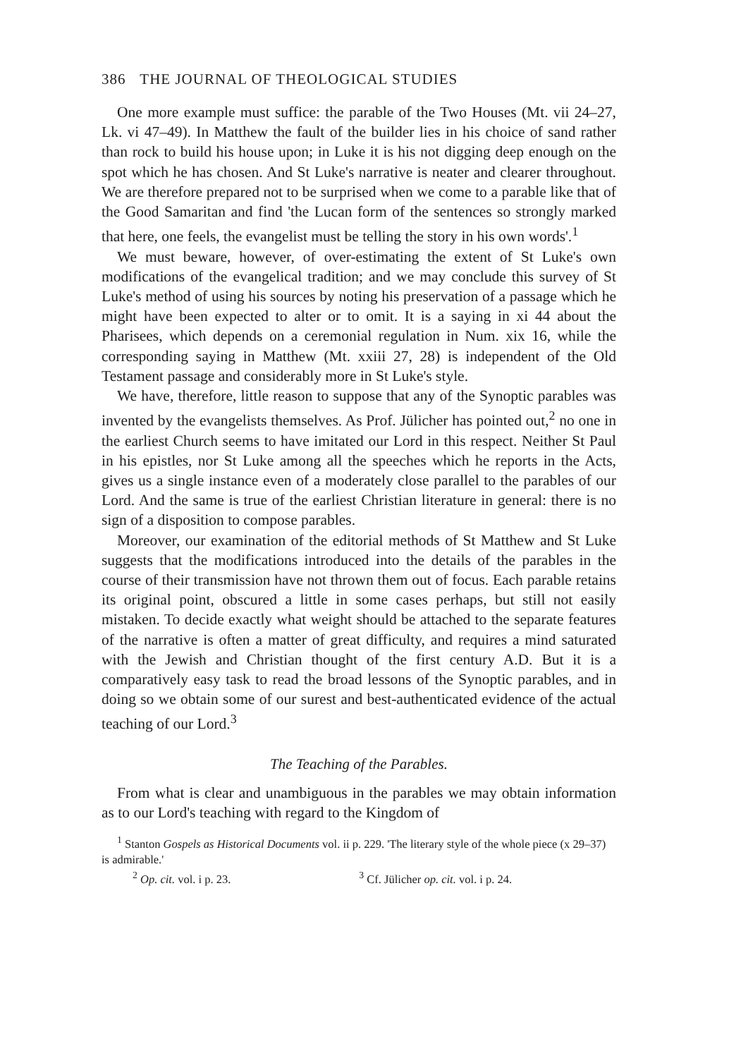386 THE JOURNAL OF THEOLOGICAL STUDIES
One more example must suffice: the parable of the Two Houses (Mt. vii 24–27, Lk. vi 47–49). In Matthew the fault of the builder lies in his choice of sand rather than rock to build his house upon; in Luke it is his not digging deep enough on the spot which he has chosen. And St Luke's narrative is neater and clearer throughout. We are therefore prepared not to be surprised when we come to a parable like that of the Good Samaritan and find 'the Lucan form of the sentences so strongly marked that here, one feels, the evangelist must be telling the story in his own words'.<sup>1</sup>
We must beware, however, of over-estimating the extent of St Luke's own modifications of the evangelical tradition; and we may conclude this survey of St Luke's method of using his sources by noting his preservation of a passage which he might have been expected to alter or to omit. It is a saying in xi 44 about the Pharisees, which depends on a ceremonial regulation in Num. xix 16, while the corresponding saying in Matthew (Mt. xxiii 27, 28) is independent of the Old Testament passage and considerably more in St Luke's style.
We have, therefore, little reason to suppose that any of the Synoptic parables was invented by the evangelists themselves. As Prof. Jülicher has pointed out,<sup>2</sup> no one in the earliest Church seems to have imitated our Lord in this respect. Neither St Paul in his epistles, nor St Luke among all the speeches which he reports in the Acts, gives us a single instance even of a moderately close parallel to the parables of our Lord. And the same is true of the earliest Christian literature in general: there is no sign of a disposition to compose parables.
Moreover, our examination of the editorial methods of St Matthew and St Luke suggests that the modifications introduced into the details of the parables in the course of their transmission have not thrown them out of focus. Each parable retains its original point, obscured a little in some cases perhaps, but still not easily mistaken. To decide exactly what weight should be attached to the separate features of the narrative is often a matter of great difficulty, and requires a mind saturated with the Jewish and Christian thought of the first century A.D. But it is a comparatively easy task to read the broad lessons of the Synoptic parables, and in doing so we obtain some of our surest and best-authenticated evidence of the actual teaching of our Lord.<sup>3</sup>
The Teaching of the Parables.
From what is clear and unambiguous in the parables we may obtain information as to our Lord's teaching with regard to the Kingdom of
<sup>1</sup> Stanton Gospels as Historical Documents vol. ii p. 229. 'The literary style of the whole piece (x 29–37) is admirable.'
<sup>2</sup> Op. cit. vol. i p. 23. <sup>3</sup> Cf. Jülicher op. cit. vol. i p. 24.